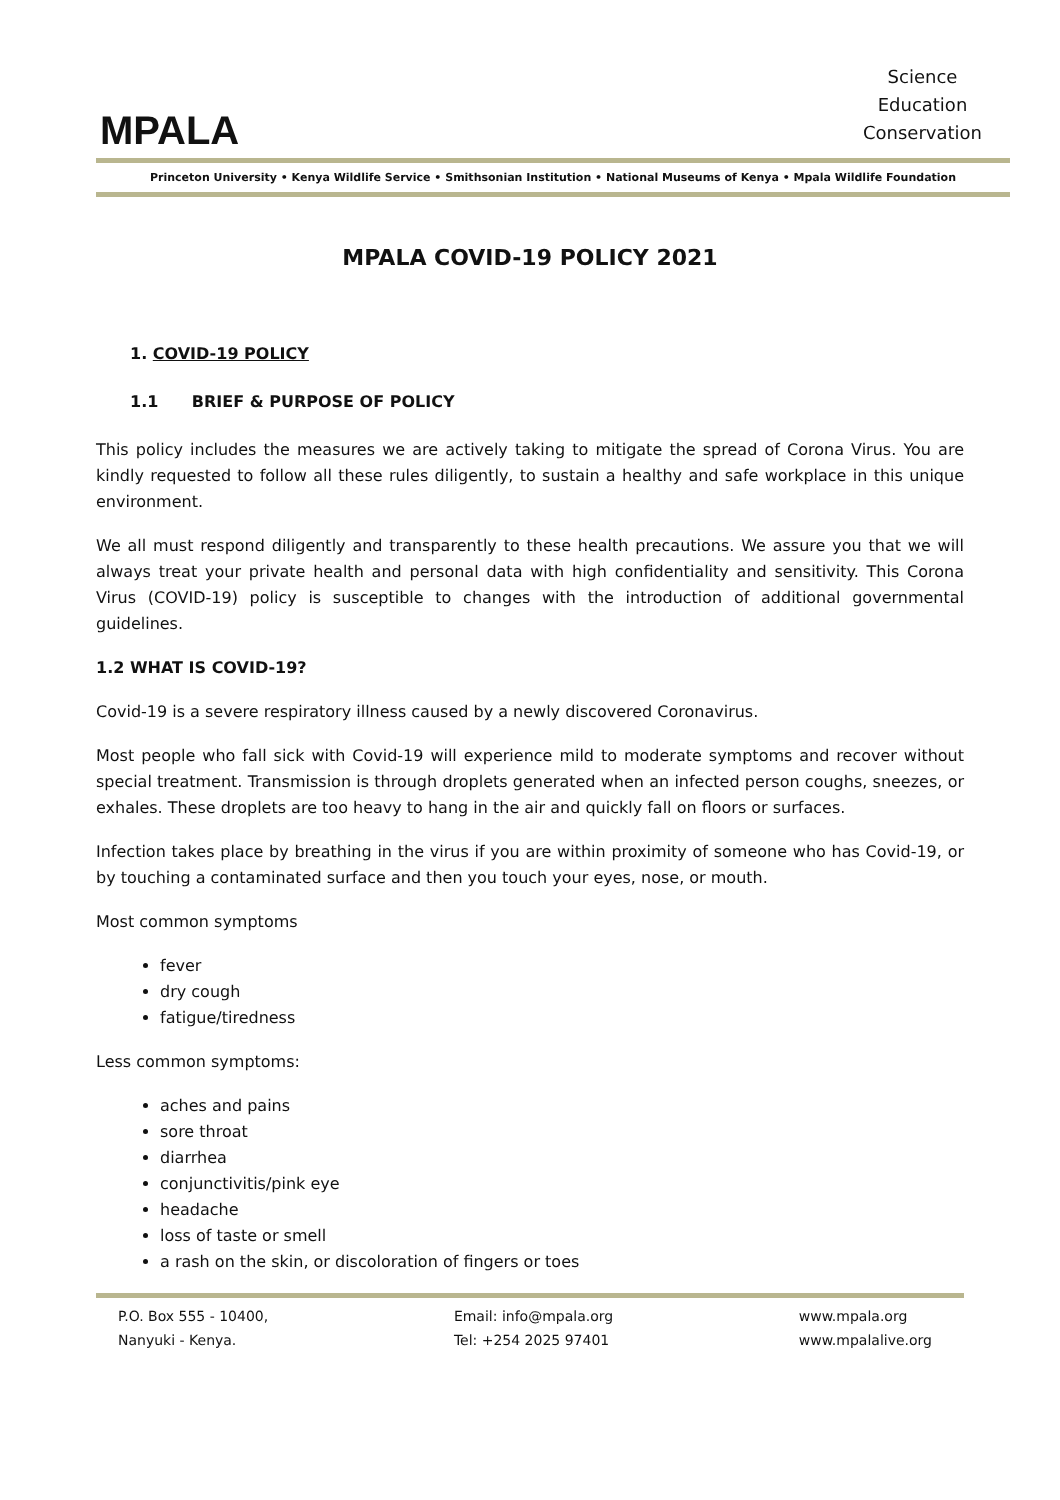MPALA
Science
Education
Conservation
Princeton University • Kenya Wildlife Service • Smithsonian Institution • National Museums of Kenya • Mpala Wildlife Foundation
MPALA COVID-19 POLICY 2021
1. COVID-19 POLICY
1.1 BRIEF & PURPOSE OF POLICY
This policy includes the measures we are actively taking to mitigate the spread of Corona Virus. You are kindly requested to follow all these rules diligently, to sustain a healthy and safe workplace in this unique environment.
We all must respond diligently and transparently to these health precautions. We assure you that we will always treat your private health and personal data with high confidentiality and sensitivity. This Corona Virus (COVID-19) policy is susceptible to changes with the introduction of additional governmental guidelines.
1.2 WHAT IS COVID-19?
Covid-19 is a severe respiratory illness caused by a newly discovered Coronavirus.
Most people who fall sick with Covid-19 will experience mild to moderate symptoms and recover without special treatment. Transmission is through droplets generated when an infected person coughs, sneezes, or exhales. These droplets are too heavy to hang in the air and quickly fall on floors or surfaces.
Infection takes place by breathing in the virus if you are within proximity of someone who has Covid-19, or by touching a contaminated surface and then you touch your eyes, nose, or mouth.
Most common symptoms
fever
dry cough
fatigue/tiredness
Less common symptoms:
aches and pains
sore throat
diarrhea
conjunctivitis/pink eye
headache
loss of taste or smell
a rash on the skin, or discoloration of fingers or toes
P.O. Box 555 - 10400,
Nanyuki - Kenya.
Email: info@mpala.org
Tel: +254 2025 97401
www.mpala.org
www.mpalalive.org